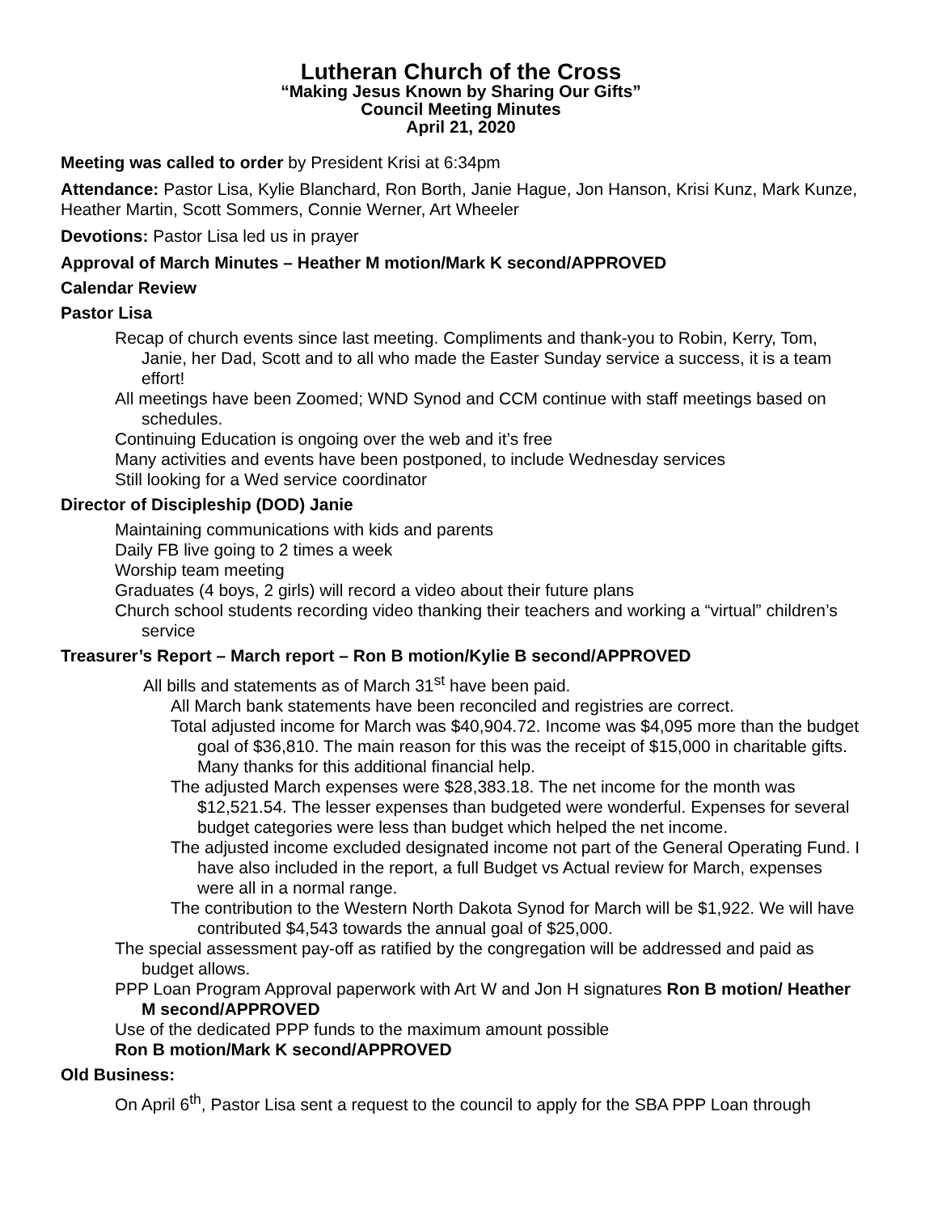Lutheran Church of the Cross
“Making Jesus Known by Sharing Our Gifts”
Council Meeting Minutes
April 21, 2020
Meeting was called to order by President Krisi at 6:34pm
Attendance: Pastor Lisa, Kylie Blanchard, Ron Borth, Janie Hague, Jon Hanson, Krisi Kunz, Mark Kunze, Heather Martin, Scott Sommers, Connie Werner, Art Wheeler
Devotions: Pastor Lisa led us in prayer
Approval of March Minutes – Heather M motion/Mark K second/APPROVED
Calendar Review
Pastor Lisa
Recap of church events since last meeting. Compliments and thank-you to Robin, Kerry, Tom, Janie, her Dad, Scott and to all who made the Easter Sunday service a success, it is a team effort!
All meetings have been Zoomed; WND Synod and CCM continue with staff meetings based on schedules.
Continuing Education is ongoing over the web and it’s free
Many activities and events have been postponed, to include Wednesday services
Still looking for a Wed service coordinator
Director of Discipleship (DOD) Janie
Maintaining communications with kids and parents
Daily FB live going to 2 times a week
Worship team meeting
Graduates (4 boys, 2 girls) will record a video about their future plans
Church school students recording video thanking their teachers and working a “virtual” children’s service
Treasurer’s Report – March report – Ron B motion/Kylie B second/APPROVED
All bills and statements as of March 31<sup>st</sup> have been paid.
All March bank statements have been reconciled and registries are correct.
Total adjusted income for March was $40,904.72. Income was $4,095 more than the budget goal of $36,810. The main reason for this was the receipt of $15,000 in charitable gifts. Many thanks for this additional financial help.
The adjusted March expenses were $28,383.18. The net income for the month was $12,521.54. The lesser expenses than budgeted were wonderful. Expenses for several budget categories were less than budget which helped the net income.
The adjusted income excluded designated income not part of the General Operating Fund. I have also included in the report, a full Budget vs Actual review for March, expenses were all in a normal range.
The contribution to the Western North Dakota Synod for March will be $1,922. We will have contributed $4,543 towards the annual goal of $25,000.
The special assessment pay-off as ratified by the congregation will be addressed and paid as budget allows.
PPP Loan Program Approval paperwork with Art W and Jon H signatures Ron B motion/ Heather M second/APPROVED
Use of the dedicated PPP funds to the maximum amount possible
Ron B motion/Mark K second/APPROVED
Old Business:
On April 6<sup>th</sup>, Pastor Lisa sent a request to the council to apply for the SBA PPP Loan through